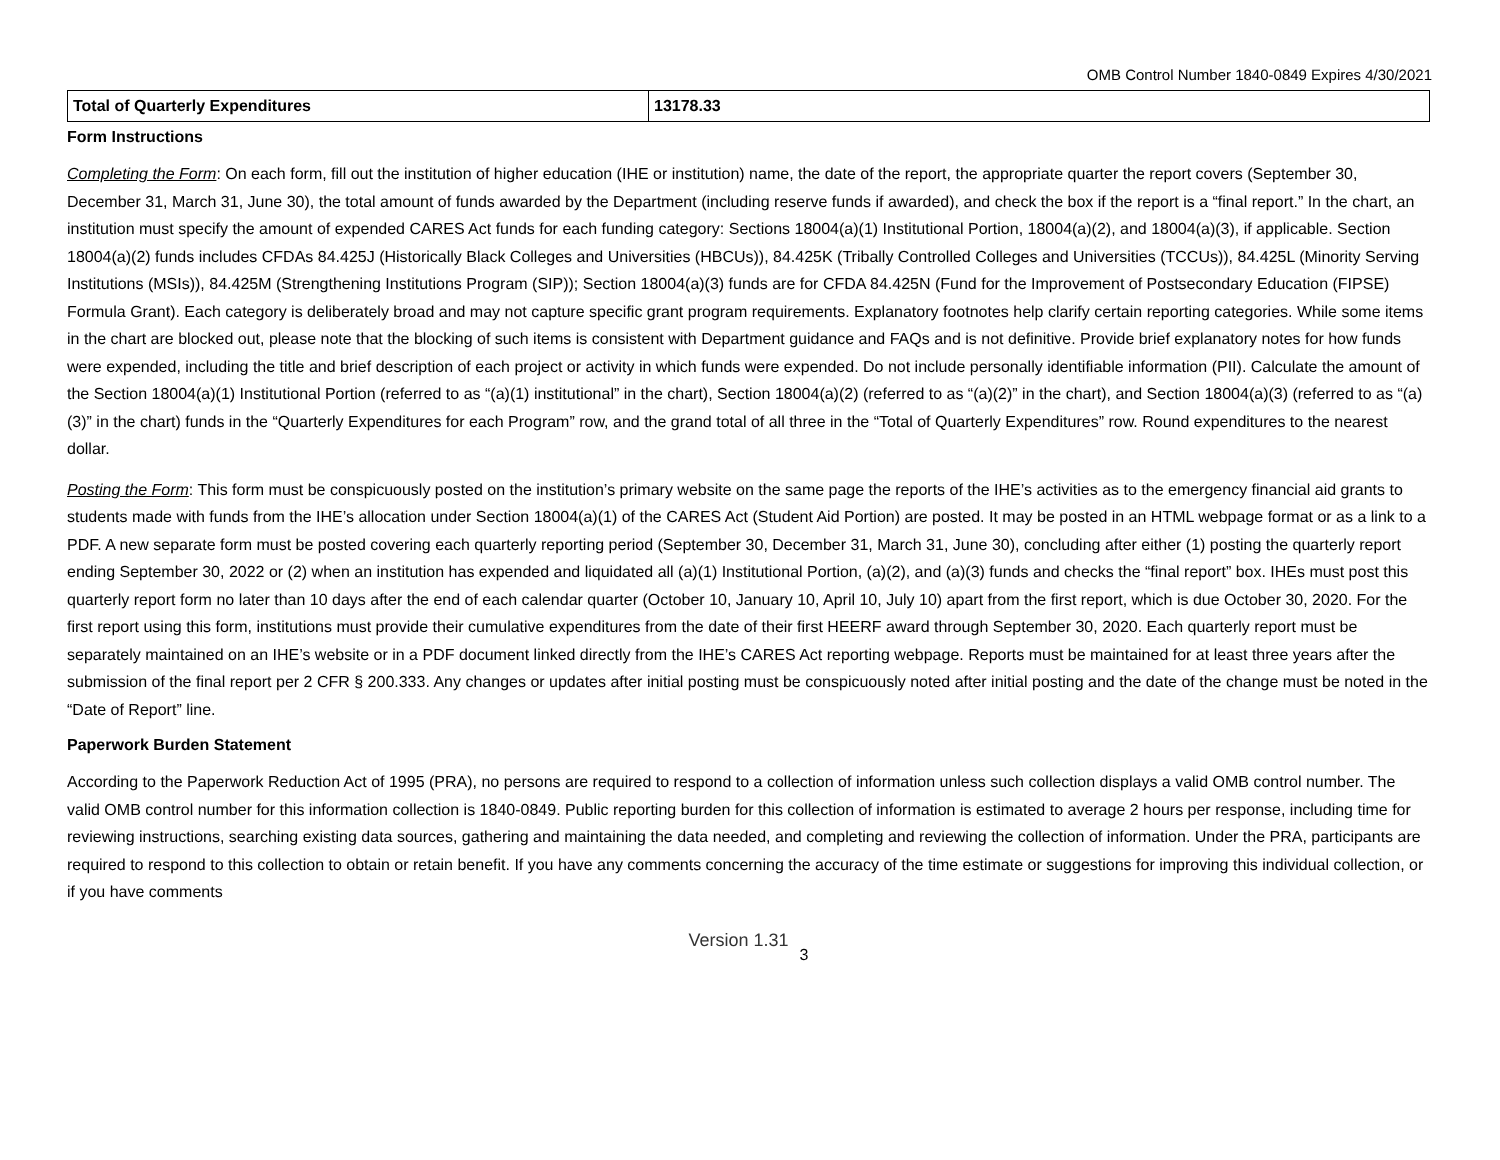OMB Control Number 1840-0849 Expires 4/30/2021
| Total of Quarterly Expenditures | 13178.33 |
Form Instructions
Completing the Form: On each form, fill out the institution of higher education (IHE or institution) name, the date of the report, the appropriate quarter the report covers (September 30, December 31, March 31, June 30), the total amount of funds awarded by the Department (including reserve funds if awarded), and check the box if the report is a “final report.” In the chart, an institution must specify the amount of expended CARES Act funds for each funding category: Sections 18004(a)(1) Institutional Portion, 18004(a)(2), and 18004(a)(3), if applicable. Section 18004(a)(2) funds includes CFDAs 84.425J (Historically Black Colleges and Universities (HBCUs)), 84.425K (Tribally Controlled Colleges and Universities (TCCUs)), 84.425L (Minority Serving Institutions (MSIs)), 84.425M (Strengthening Institutions Program (SIP)); Section 18004(a)(3) funds are for CFDA 84.425N (Fund for the Improvement of Postsecondary Education (FIPSE) Formula Grant). Each category is deliberately broad and may not capture specific grant program requirements. Explanatory footnotes help clarify certain reporting categories. While some items in the chart are blocked out, please note that the blocking of such items is consistent with Department guidance and FAQs and is not definitive. Provide brief explanatory notes for how funds were expended, including the title and brief description of each project or activity in which funds were expended. Do not include personally identifiable information (PII). Calculate the amount of the Section 18004(a)(1) Institutional Portion (referred to as “(a)(1) institutional” in the chart), Section 18004(a)(2) (referred to as “(a)(2)” in the chart), and Section 18004(a)(3) (referred to as “(a)(3)” in the chart) funds in the “Quarterly Expenditures for each Program” row, and the grand total of all three in the “Total of Quarterly Expenditures” row. Round expenditures to the nearest dollar.
Posting the Form: This form must be conspicuously posted on the institution’s primary website on the same page the reports of the IHE’s activities as to the emergency financial aid grants to students made with funds from the IHE’s allocation under Section 18004(a)(1) of the CARES Act (Student Aid Portion) are posted. It may be posted in an HTML webpage format or as a link to a PDF. A new separate form must be posted covering each quarterly reporting period (September 30, December 31, March 31, June 30), concluding after either (1) posting the quarterly report ending September 30, 2022 or (2) when an institution has expended and liquidated all (a)(1) Institutional Portion, (a)(2), and (a)(3) funds and checks the “final report” box. IHEs must post this quarterly report form no later than 10 days after the end of each calendar quarter (October 10, January 10, April 10, July 10) apart from the first report, which is due October 30, 2020. For the first report using this form, institutions must provide their cumulative expenditures from the date of their first HEERF award through September 30, 2020. Each quarterly report must be separately maintained on an IHE’s website or in a PDF document linked directly from the IHE’s CARES Act reporting webpage. Reports must be maintained for at least three years after the submission of the final report per 2 CFR § 200.333. Any changes or updates after initial posting must be conspicuously noted after initial posting and the date of the change must be noted in the “Date of Report” line.
Paperwork Burden Statement
According to the Paperwork Reduction Act of 1995 (PRA), no persons are required to respond to a collection of information unless such collection displays a valid OMB control number. The valid OMB control number for this information collection is 1840-0849. Public reporting burden for this collection of information is estimated to average 2 hours per response, including time for reviewing instructions, searching existing data sources, gathering and maintaining the data needed, and completing and reviewing the collection of information. Under the PRA, participants are required to respond to this collection to obtain or retain benefit. If you have any comments concerning the accuracy of the time estimate or suggestions for improving this individual collection, or if you have comments
Version 1.31 3